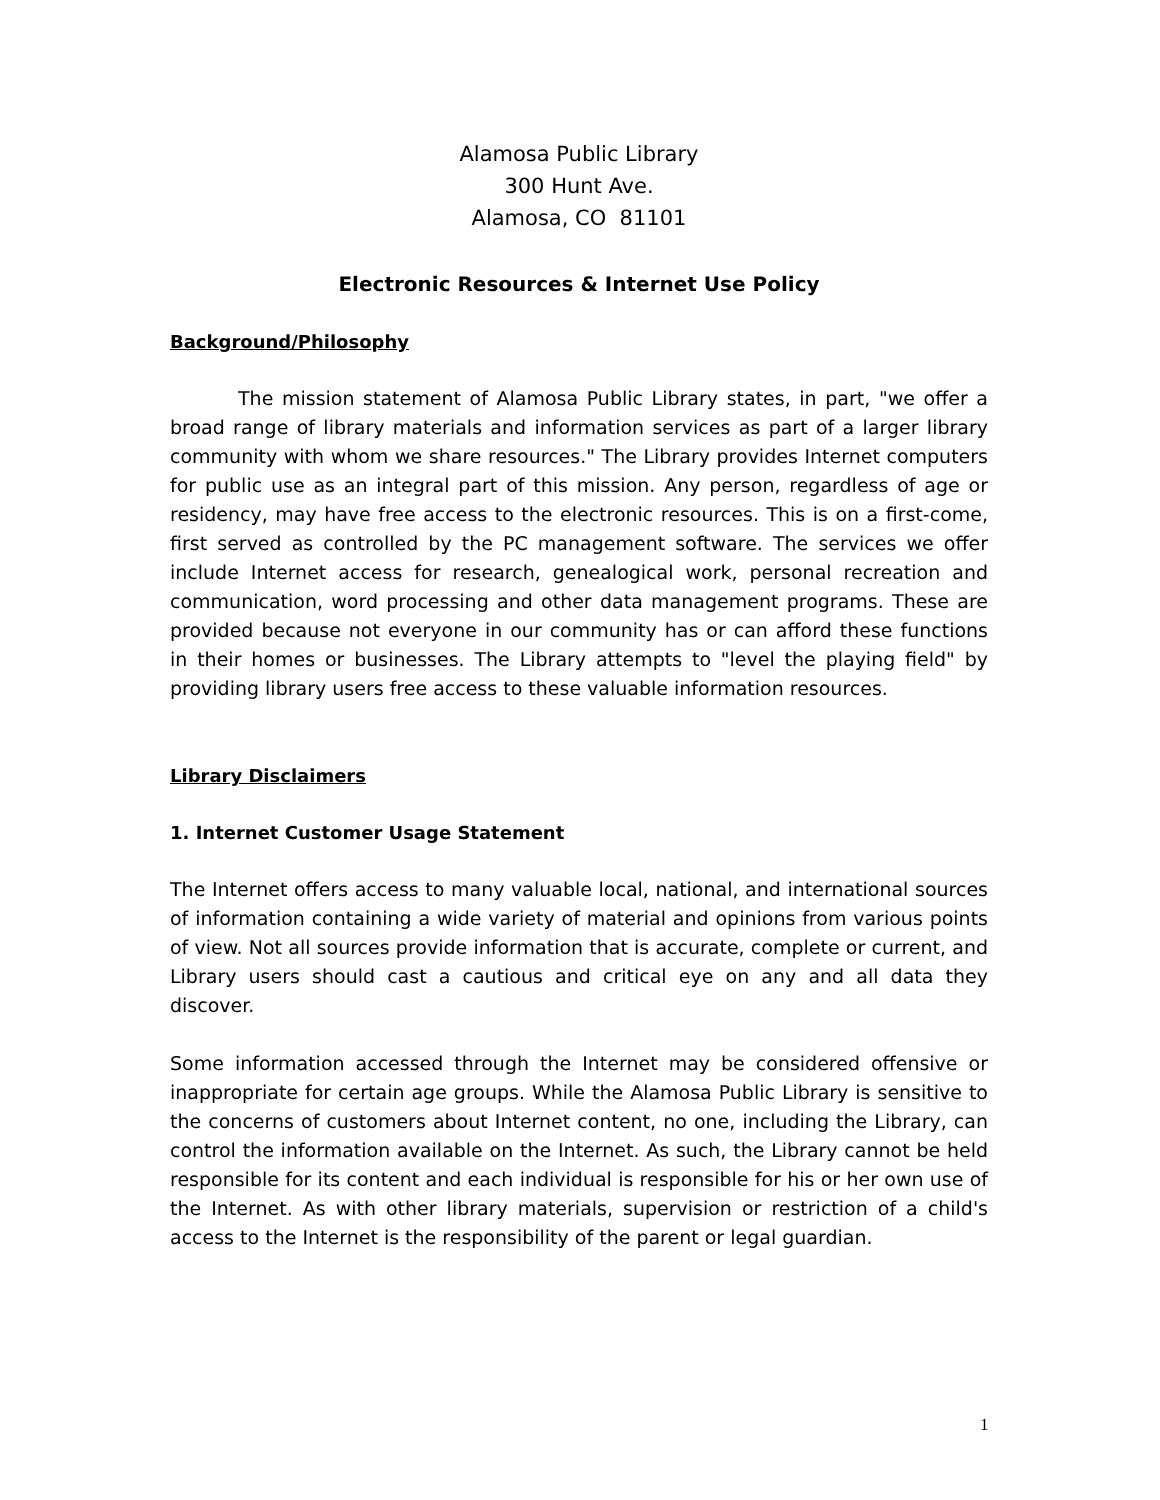Alamosa Public Library
300 Hunt Ave.
Alamosa, CO 81101
Electronic Resources & Internet Use Policy
Background/Philosophy
The mission statement of Alamosa Public Library states, in part, "we offer a broad range of library materials and information services as part of a larger library community with whom we share resources." The Library provides Internet computers for public use as an integral part of this mission. Any person, regardless of age or residency, may have free access to the electronic resources. This is on a first-come, first served as controlled by the PC management software. The services we offer include Internet access for research, genealogical work, personal recreation and communication, word processing and other data management programs. These are provided because not everyone in our community has or can afford these functions in their homes or businesses. The Library attempts to "level the playing field" by providing library users free access to these valuable information resources.
Library Disclaimers
1. Internet Customer Usage Statement
The Internet offers access to many valuable local, national, and international sources of information containing a wide variety of material and opinions from various points of view. Not all sources provide information that is accurate, complete or current, and Library users should cast a cautious and critical eye on any and all data they discover.
Some information accessed through the Internet may be considered offensive or inappropriate for certain age groups. While the Alamosa Public Library is sensitive to the concerns of customers about Internet content, no one, including the Library, can control the information available on the Internet. As such, the Library cannot be held responsible for its content and each individual is responsible for his or her own use of the Internet. As with other library materials, supervision or restriction of a child's access to the Internet is the responsibility of the parent or legal guardian.
1